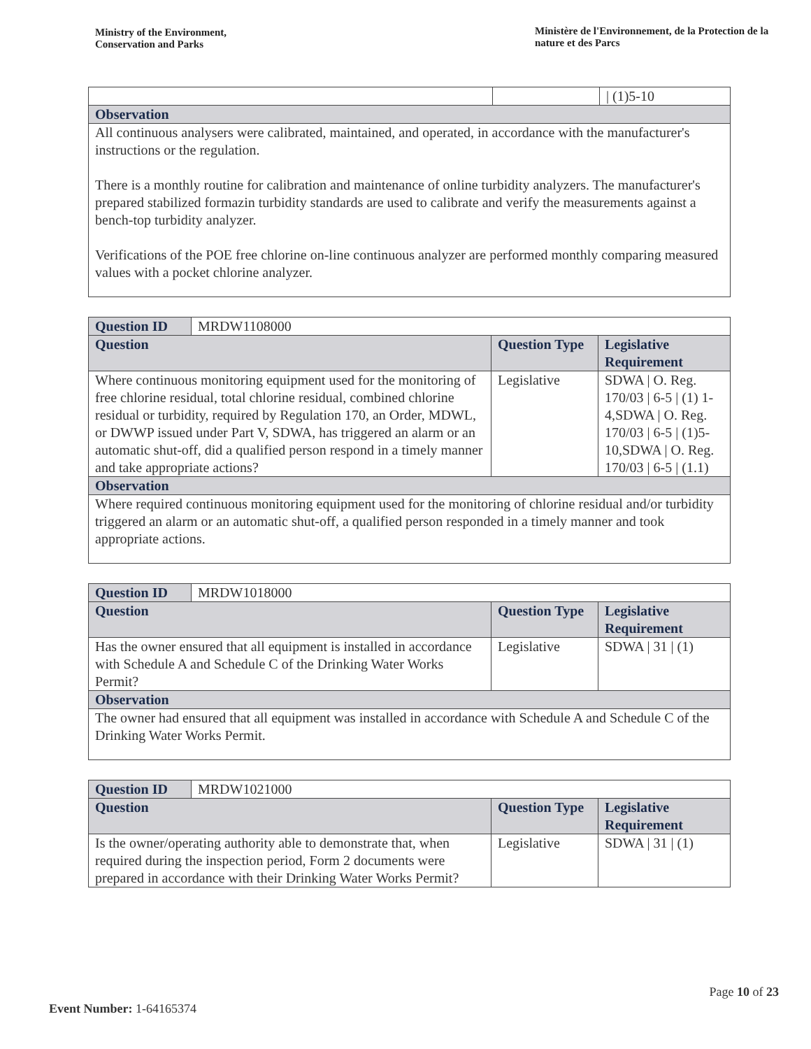Ministry of the Environment,
Conservation and Parks
Ministère de l'Environnement, de la Protection de la nature et des Parcs
| | | / (1)5-10 |
| Observation | | |
| All continuous analysers were calibrated, maintained, and operated, in accordance with the manufacturer's instructions or the regulation. There is a monthly routine for calibration and maintenance of online turbidity analyzers. The manufacturer's prepared stabilized formazin turbidity standards are used to calibrate and verify the measurements against a bench-top turbidity analyzer. Verifications of the POE free chlorine on-line continuous analyzer are performed monthly comparing measured values with a pocket chlorine analyzer. | | |
| Question ID | MRDW1108000 | | |
| Question | | Question Type | Legislative Requirement |
| Where continuous monitoring equipment used for the monitoring of free chlorine residual, total chlorine residual, combined chlorine residual or turbidity, required by Regulation 170, an Order, MDWL, or DWWP issued under Part V, SDWA, has triggered an alarm or an automatic shut-off, did a qualified person respond in a timely manner and take appropriate actions? | | Legislative | SDWA / O. Reg. 170/03 / 6-5 / (1) 1-4,SDWA / O. Reg. 170/03 / 6-5 / (1)5-10,SDWA / O. Reg. 170/03 / 6-5 / (1.1) |
| Observation | | | |
| Where required continuous monitoring equipment used for the monitoring of chlorine residual and/or turbidity triggered an alarm or an automatic shut-off, a qualified person responded in a timely manner and took appropriate actions. | | | |
| Question ID | MRDW1018000 | | |
| Question | | Question Type | Legislative Requirement |
| Has the owner ensured that all equipment is installed in accordance with Schedule A and Schedule C of the Drinking Water Works Permit? | | Legislative | SDWA / 31 / (1) |
| Observation | | | |
| The owner had ensured that all equipment was installed in accordance with Schedule A and Schedule C of the Drinking Water Works Permit. | | | |
| Question ID | MRDW1021000 | | |
| Question | | Question Type | Legislative Requirement |
| Is the owner/operating authority able to demonstrate that, when required during the inspection period, Form 2 documents were prepared in accordance with their Drinking Water Works Permit? | | Legislative | SDWA / 31 / (1) |
Page 10 of 23
Event Number: 1-64165374